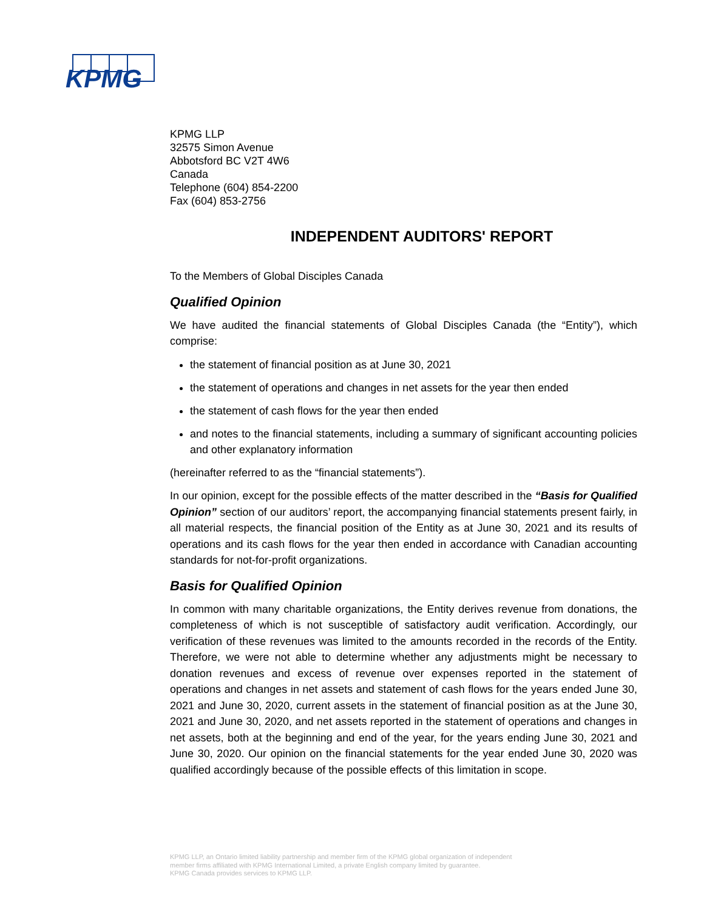KPMG
KPMG LLP
32575 Simon Avenue
Abbotsford BC V2T 4W6
Canada
Telephone (604) 854-2200
Fax (604) 853-2756
INDEPENDENT AUDITORS' REPORT
To the Members of Global Disciples Canada
Qualified Opinion
We have audited the financial statements of Global Disciples Canada (the “Entity”), which comprise:
the statement of financial position as at June 30, 2021
the statement of operations and changes in net assets for the year then ended
the statement of cash flows for the year then ended
and notes to the financial statements, including a summary of significant accounting policies and other explanatory information
(hereinafter referred to as the “financial statements”).
In our opinion, except for the possible effects of the matter described in the “Basis for Qualified Opinion” section of our auditors’ report, the accompanying financial statements present fairly, in all material respects, the financial position of the Entity as at June 30, 2021 and its results of operations and its cash flows for the year then ended in accordance with Canadian accounting standards for not-for-profit organizations.
Basis for Qualified Opinion
In common with many charitable organizations, the Entity derives revenue from donations, the completeness of which is not susceptible of satisfactory audit verification. Accordingly, our verification of these revenues was limited to the amounts recorded in the records of the Entity. Therefore, we were not able to determine whether any adjustments might be necessary to donation revenues and excess of revenue over expenses reported in the statement of operations and changes in net assets and statement of cash flows for the years ended June 30, 2021 and June 30, 2020, current assets in the statement of financial position as at the June 30, 2021 and June 30, 2020, and net assets reported in the statement of operations and changes in net assets, both at the beginning and end of the year, for the years ending June 30, 2021 and June 30, 2020. Our opinion on the financial statements for the year ended June 30, 2020 was qualified accordingly because of the possible effects of this limitation in scope.
KPMG LLP, an Ontario limited liability partnership and member firm of the KPMG global organization of independent
member firms affiliated with KPMG International Limited, a private English company limited by guarantee.
KPMG Canada provides services to KPMG LLP.